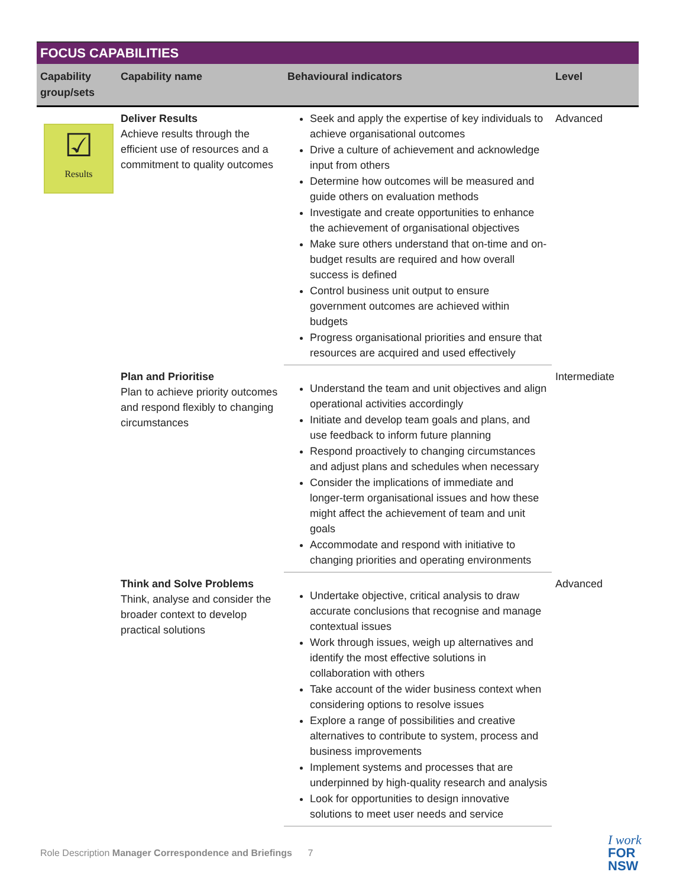FOCUS CAPABILITIES
| Capability group/sets | Capability name | Behavioural indicators | Level |
| --- | --- | --- | --- |
| ☑ Results | Deliver Results Achieve results through the efficient use of resources and a commitment to quality outcomes | Seek and apply the expertise of key individuals to achieve organisational outcomes Drive a culture of achievement and acknowledge input from others Determine how outcomes will be measured and guide others on evaluation methods Investigate and create opportunities to enhance the achievement of organisational objectives Make sure others understand that on-time and on-budget results are required and how overall success is defined Control business unit output to ensure government outcomes are achieved within budgets Progress organisational priorities and ensure that resources are acquired and used effectively | Advanced |
| | Plan and Prioritise Plan to achieve priority outcomes and respond flexibly to changing circumstances | Understand the team and unit objectives and align operational activities accordingly Initiate and develop team goals and plans, and use feedback to inform future planning Respond proactively to changing circumstances and adjust plans and schedules when necessary Consider the implications of immediate and longer-term organisational issues and how these might affect the achievement of team and unit goals Accommodate and respond with initiative to changing priorities and operating environments | Intermediate |
| | Think and Solve Problems Think, analyse and consider the broader context to develop practical solutions | Undertake objective, critical analysis to draw accurate conclusions that recognise and manage contextual issues Work through issues, weigh up alternatives and identify the most effective solutions in collaboration with others Take account of the wider business context when considering options to resolve issues Explore a range of possibilities and creative alternatives to contribute to system, process and business improvements Implement systems and processes that are underpinned by high-quality research and analysis Look for opportunities to design innovative solutions to meet user needs and service | Advanced |
Role Description Manager Correspondence and Briefings 7
I work
FOR
NSW